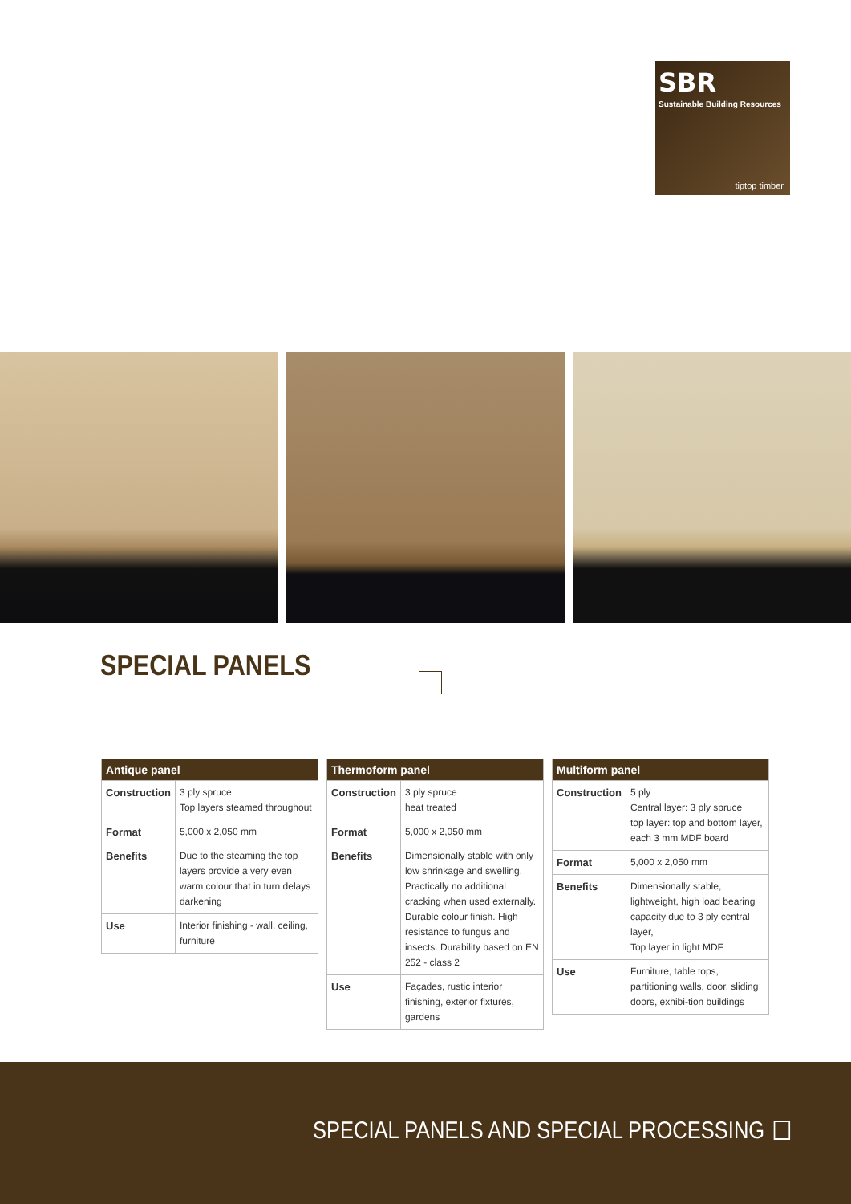SBR
Sustainable Building Resources
tiptop timber
SPECIAL PANELS
| Antique panel | |
| --- | --- |
| Construction | 3 ply spruce Top layers steamed throughout |
| Format | 5,000 x 2,050 mm |
| Benefits | Due to the steaming the top layers provide a very even warm colour that in turn delays darkening |
| Use | Interior finishing - wall, ceiling, furniture |
| Thermoform panel | |
| --- | --- |
| Construction | 3 ply spruce heat treated |
| Format | 5,000 x 2,050 mm |
| Benefits | Dimensionally stable with only low shrinkage and swelling. Practically no additional cracking when used externally. Durable colour finish. High resistance to fungus and insects. Durability based on EN 252 - class 2 |
| Use | Façades, rustic interior finishing, exterior fixtures, gardens |
| Multiform panel | |
| --- | --- |
| Construction | 5 ply Central layer: 3 ply spruce top layer: top and bottom layer, each 3 mm MDF board |
| Format | 5,000 x 2,050 mm |
| Benefits | Dimensionally stable, lightweight, high load bearing capacity due to 3 ply central layer, Top layer in light MDF |
| Use | Furniture, table tops, partitioning walls, door, sliding doors, exhibi-tion buildings |
SPECIAL PANELS AND SPECIAL PROCESSING